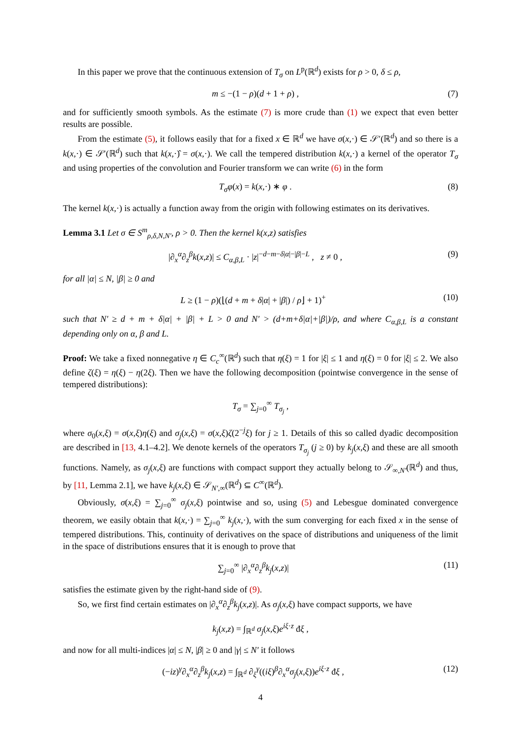In this paper we prove that the continuous extension of T<sub>σ</sub> on L<sup>p</sup>(ℝ<sup>d</sup>) exists for ρ > 0, δ ≤ ρ,
m ≤ −(1 − ρ)(d + 1 + ρ) , (7)
and for sufficiently smooth symbols. As the estimate (7) is more crude than (1) we expect that even better results are possible.
From the estimate (5), it follows easily that for a fixed x ∈ ℝ<sup>d</sup> we have σ(x,·) ∈ 𝒮′(ℝ<sup>d</sup>) and so there is a k(x,·) ∈ 𝒮′(ℝ<sup>d</sup>) such that k(x,·)̂ = σ(x,·). We call the tempered distribution k(x,·) a kernel of the operator T<sub>σ</sub> and using properties of the convolution and Fourier transform we can write (6) in the form
T<sub>σ</sub>φ(x) = k(x,·) ∗ φ . (8)
The kernel k(x,·) is actually a function away from the origin with following estimates on its derivatives.
Lemma 3.1 Let σ ∈ S<sup>m</sup><sub>ρ,δ,N,N′</sub>, ρ > 0. Then the kernel k(x,z) satisfies
|∂<sub>x</sub><sup>α</sup>∂<sub>z</sub><sup>β</sup>k(x,z)| ≤ C<sub>α,β,L</sub> · |z|<sup>−d−m−δ|α|−|β|−L</sup> , z ≠ 0 , (9)
for all |α| ≤ N, |β| ≥ 0 and
L ≥ (1 − ρ)(⌊(d + m + δ|α| + |β|) / ρ⌋ + 1)<sup>+</sup> (10)
such that N′ ≥ d + m + δ|α| + |β| + L > 0 and N′ > (d+m+δ|α|+|β|)/ρ, and where C<sub>α,β,L</sub> is a constant depending only on α, β and L.
Proof: We take a fixed nonnegative η ∈ C<sub>c</sub><sup>∞</sup>(ℝ<sup>d</sup>) such that η(ξ) = 1 for |ξ| ≤ 1 and η(ξ) = 0 for |ξ| ≤ 2. We also define ζ(ξ) = η(ξ) − η(2ξ). Then we have the following decomposition (pointwise convergence in the sense of tempered distributions):
T<sub>σ</sub> = ∑<sub>j=0</sub><sup>∞</sup> T<sub>σ<sub>j</sub></sub> ,
where σ<sub>0</sub>(x,ξ) = σ(x,ξ)η(ξ) and σ<sub>j</sub>(x,ξ) = σ(x,ξ)ζ(2<sup>−j</sup>ξ) for j ≥ 1. Details of this so called dyadic decomposition are described in [13, 4.1–4.2]. We denote kernels of the operators T<sub>σ<sub>j</sub></sub> (j ≥ 0) by k<sub>j</sub>(x,ξ) and these are all smooth functions. Namely, as σ<sub>j</sub>(x,ξ) are functions with compact support they actually belong to 𝒮<sub>∞,N′</sub>(ℝ<sup>d</sup>) and thus, by [11, Lemma 2.1], we have k<sub>j</sub>(x,ξ) ∈ 𝒮<sub>N′,∞</sub>(ℝ<sup>d</sup>) ⊆ C<sup>∞</sup>(ℝ<sup>d</sup>).
Obviously, σ(x,ξ) = ∑<sub>j=0</sub><sup>∞</sup> σ<sub>j</sub>(x,ξ) pointwise and so, using (5) and Lebesgue dominated convergence theorem, we easily obtain that k(x,·) = ∑<sub>j=0</sub><sup>∞</sup> k<sub>j</sub>(x,·), with the sum converging for each fixed x in the sense of tempered distributions. This, continuity of derivatives on the space of distributions and uniqueness of the limit in the space of distributions ensures that it is enough to prove that
∑<sub>j=0</sub><sup>∞</sup> |∂<sub>x</sub><sup>α</sup>∂<sub>z</sub><sup>β</sup>k<sub>j</sub>(x,z)| (11)
satisfies the estimate given by the right-hand side of (9).
So, we first find certain estimates on |∂<sub>x</sub><sup>α</sup>∂<sub>z</sub><sup>β</sup>k<sub>j</sub>(x,z)|. As σ<sub>j</sub>(x,ξ) have compact supports, we have
k<sub>j</sub>(x,z) = ∫<sub>ℝ<sup>d</sup></sub> σ<sub>j</sub>(x,ξ)e<sup>iξ·z</sup> đξ ,
and now for all multi-indices |α| ≤ N, |β| ≥ 0 and |γ| ≤ N′ it follows
(−iz)<sup>γ</sup>∂<sub>x</sub><sup>α</sup>∂<sub>z</sub><sup>β</sup>k<sub>j</sub>(x,z) = ∫<sub>ℝ<sup>d</sup></sub> ∂<sub>ξ</sub><sup>γ</sup>((iξ)<sup>β</sup>∂<sub>x</sub><sup>α</sup>σ<sub>j</sub>(x,ξ))e<sup>iξ·z</sup> đξ , (12)
4